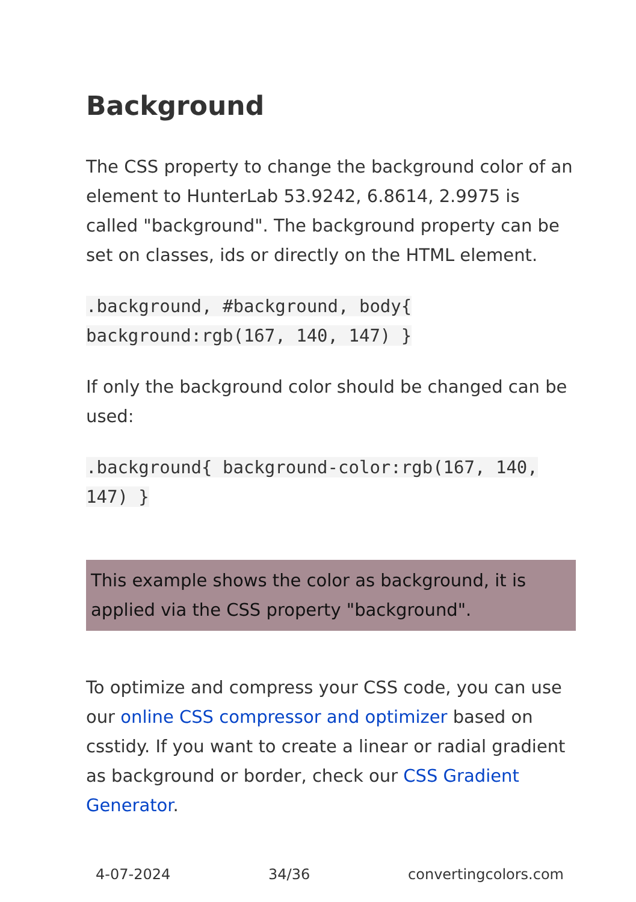Background
The CSS property to change the background color of an element to HunterLab 53.9242, 6.8614, 2.9975 is called "background". The background property can be set on classes, ids or directly on the HTML element.
.background, #background, body{ background:rgb(167, 140, 147) }
If only the background color should be changed can be used:
.background{ background-color:rgb(167, 140, 147) }
This example shows the color as background, it is applied via the CSS property "background".
To optimize and compress your CSS code, you can use our online CSS compressor and optimizer based on csstidy. If you want to create a linear or radial gradient as background or border, check our CSS Gradient Generator.
4-07-2024 34/36 convertingcolors.com